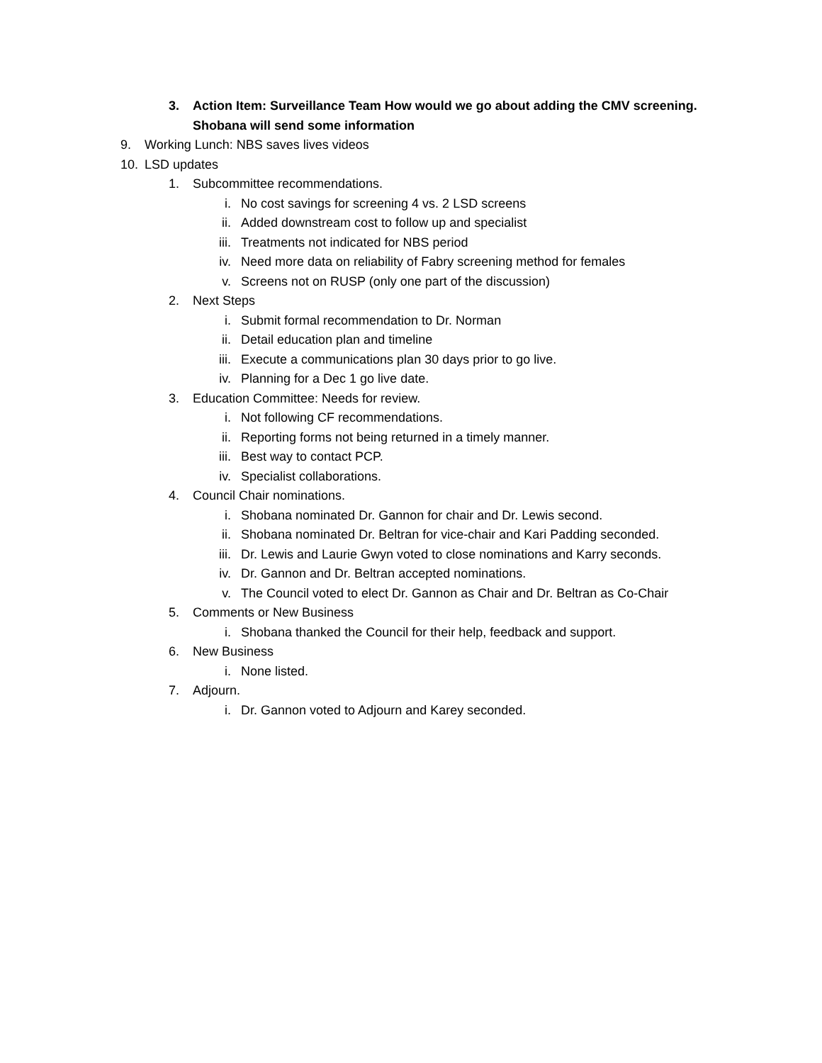3. Action Item: Surveillance Team How would we go about adding the CMV screening.
Shobana will send some information
9. Working Lunch: NBS saves lives videos
10. LSD updates
1. Subcommittee recommendations.
i. No cost savings for screening 4 vs. 2 LSD screens
ii. Added downstream cost to follow up and specialist
iii. Treatments not indicated for NBS period
iv. Need more data on reliability of Fabry screening method for females
v. Screens not on RUSP (only one part of the discussion)
2. Next Steps
i. Submit formal recommendation to Dr. Norman
ii. Detail education plan and timeline
iii. Execute a communications plan 30 days prior to go live.
iv. Planning for a Dec 1 go live date.
3. Education Committee: Needs for review.
i. Not following CF recommendations.
ii. Reporting forms not being returned in a timely manner.
iii. Best way to contact PCP.
iv. Specialist collaborations.
4. Council Chair nominations.
i. Shobana nominated Dr. Gannon for chair and Dr. Lewis second.
ii. Shobana nominated Dr. Beltran for vice-chair and Kari Padding seconded.
iii. Dr. Lewis and Laurie Gwyn voted to close nominations and Karry seconds.
iv. Dr. Gannon and Dr. Beltran accepted nominations.
v. The Council voted to elect Dr. Gannon as Chair and Dr. Beltran as Co-Chair
5. Comments or New Business
i. Shobana thanked the Council for their help, feedback and support.
6. New Business
i. None listed.
7. Adjourn.
i. Dr. Gannon voted to Adjourn and Karey seconded.